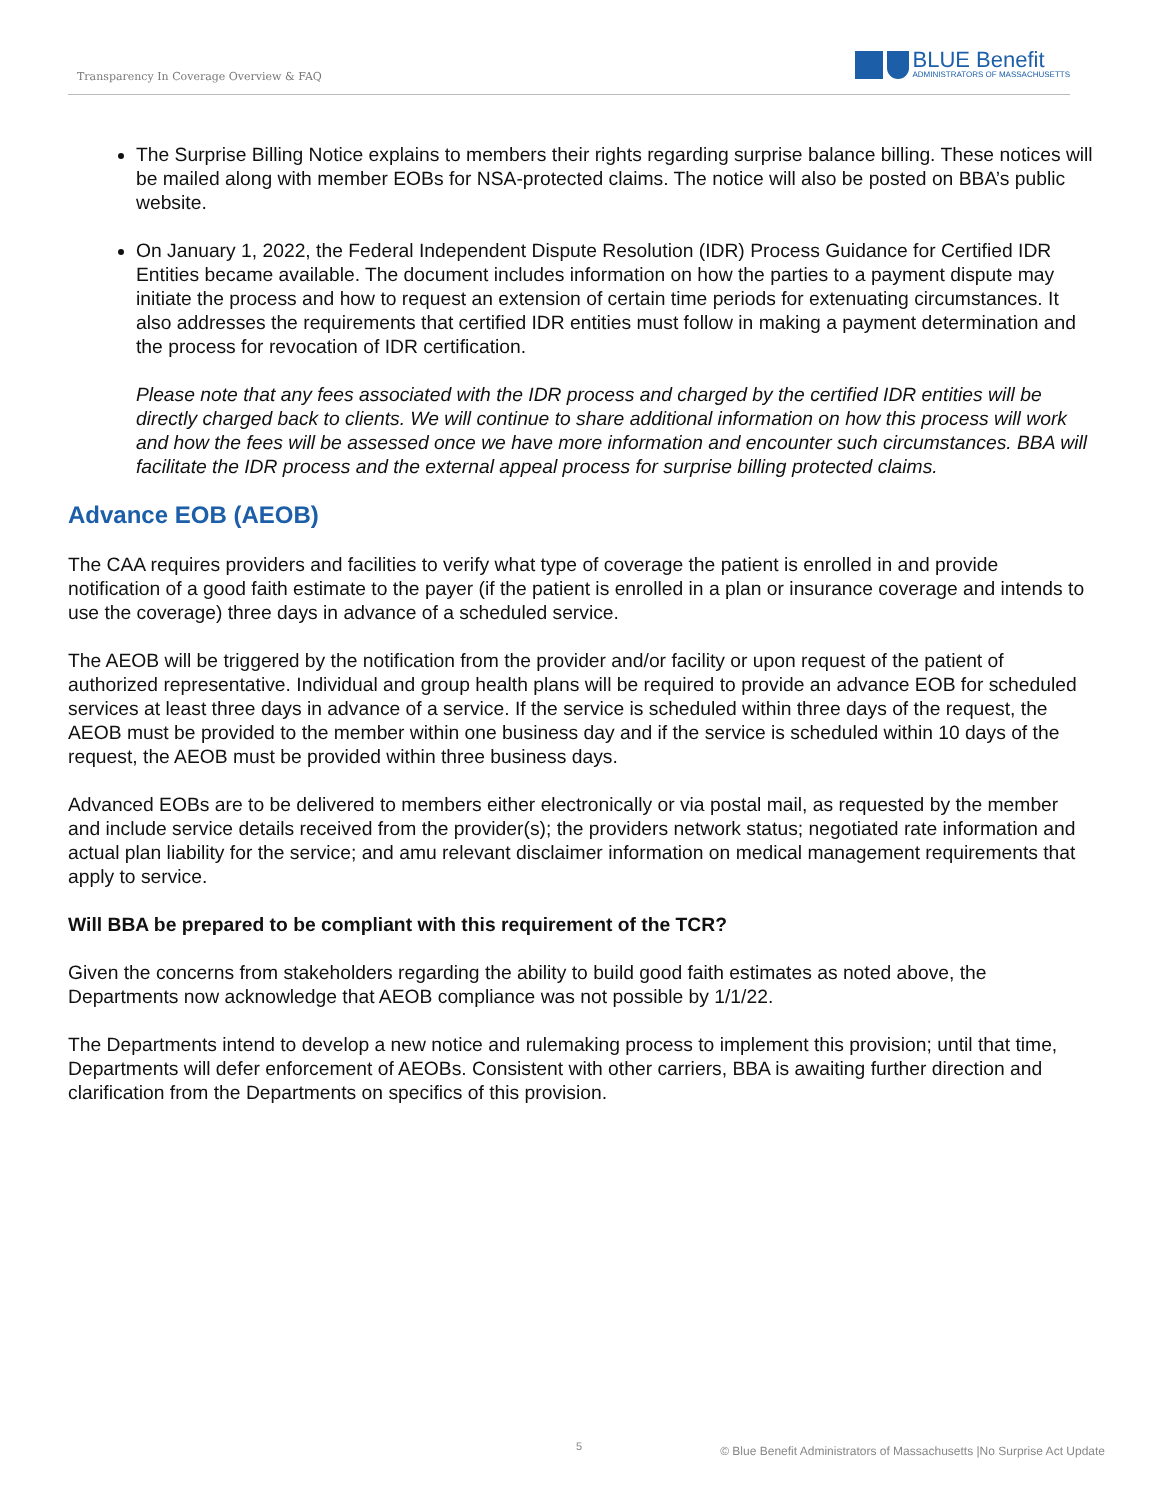Transparency In Coverage Overview & FAQ
BLUE Benefit
ADMINISTRATORS OF MASSACHUSETTS
The Surprise Billing Notice explains to members their rights regarding surprise balance billing. These notices will be mailed along with member EOBs for NSA-protected claims. The notice will also be posted on BBA’s public website.
On January 1, 2022, the Federal Independent Dispute Resolution (IDR) Process Guidance for Certified IDR Entities became available. The document includes information on how the parties to a payment dispute may initiate the process and how to request an extension of certain time periods for extenuating circumstances. It also addresses the requirements that certified IDR entities must follow in making a payment determination and the process for revocation of IDR certification.
Please note that any fees associated with the IDR process and charged by the certified IDR entities will be directly charged back to clients. We will continue to share additional information on how this process will work and how the fees will be assessed once we have more information and encounter such circumstances. BBA will facilitate the IDR process and the external appeal process for surprise billing protected claims.
Advance EOB (AEOB)
The CAA requires providers and facilities to verify what type of coverage the patient is enrolled in and provide notification of a good faith estimate to the payer (if the patient is enrolled in a plan or insurance coverage and intends to use the coverage) three days in advance of a scheduled service.
The AEOB will be triggered by the notification from the provider and/or facility or upon request of the patient of authorized representative. Individual and group health plans will be required to provide an advance EOB for scheduled services at least three days in advance of a service. If the service is scheduled within three days of the request, the AEOB must be provided to the member within one business day and if the service is scheduled within 10 days of the request, the AEOB must be provided within three business days.
Advanced EOBs are to be delivered to members either electronically or via postal mail, as requested by the member and include service details received from the provider(s); the providers network status; negotiated rate information and actual plan liability for the service; and amu relevant disclaimer information on medical management requirements that apply to service.
Will BBA be prepared to be compliant with this requirement of the TCR?
Given the concerns from stakeholders regarding the ability to build good faith estimates as noted above, the Departments now acknowledge that AEOB compliance was not possible by 1/1/22.
The Departments intend to develop a new notice and rulemaking process to implement this provision; until that time, Departments will defer enforcement of AEOBs. Consistent with other carriers, BBA is awaiting further direction and clarification from the Departments on specifics of this provision.
5 © Blue Benefit Administrators of Massachusetts |No Surprise Act Update